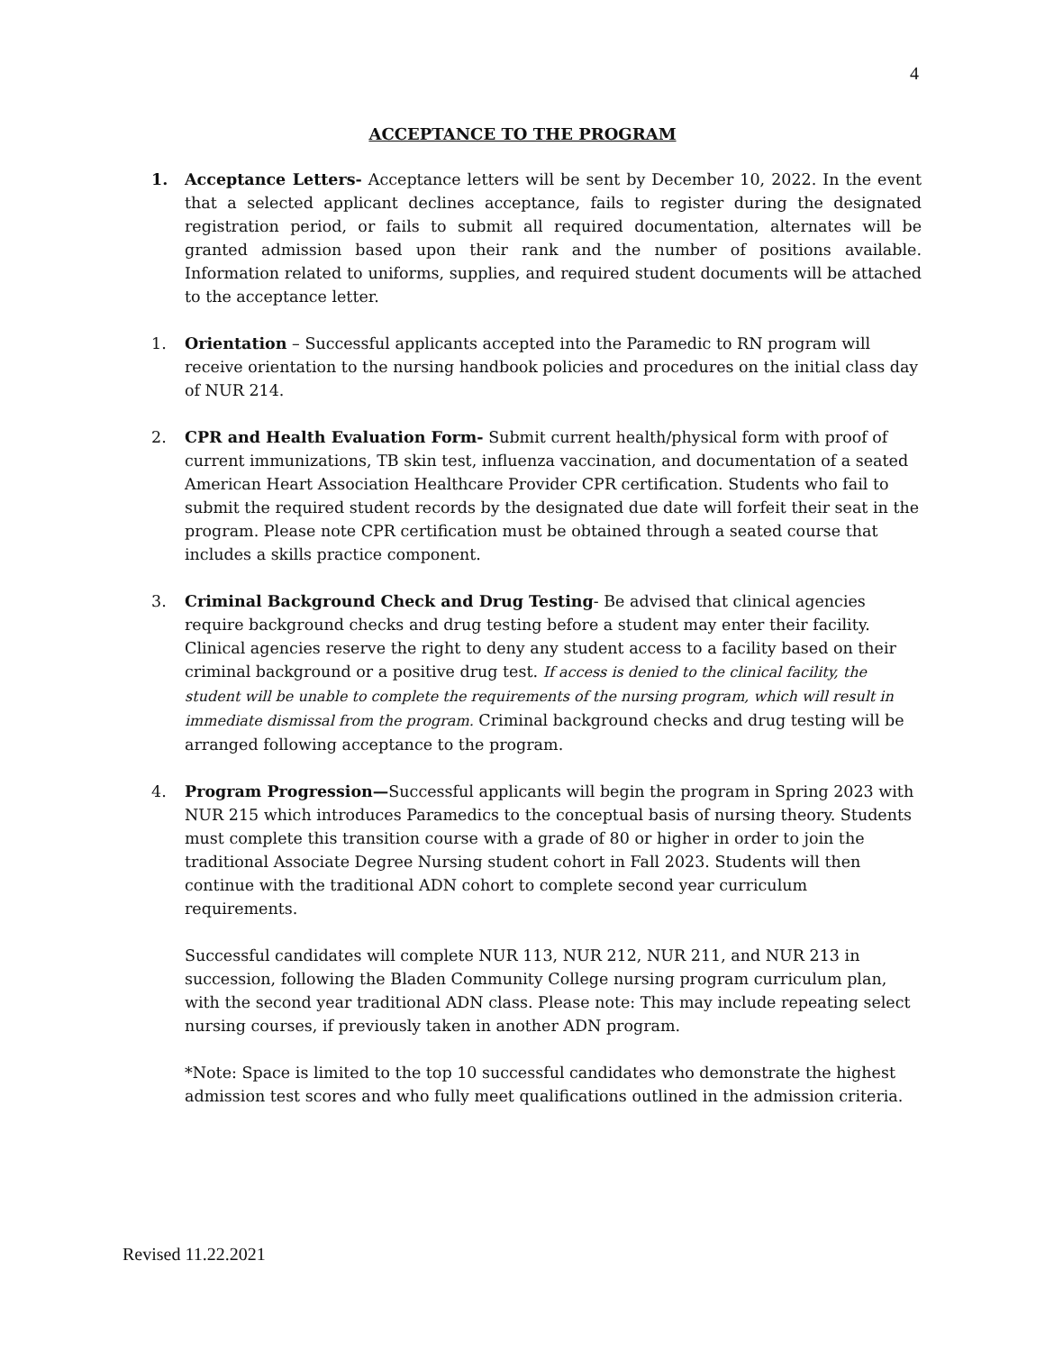4
ACCEPTANCE TO THE PROGRAM
1. Acceptance Letters- Acceptance letters will be sent by December 10, 2022. In the event that a selected applicant declines acceptance, fails to register during the designated registration period, or fails to submit all required documentation, alternates will be granted admission based upon their rank and the number of positions available. Information related to uniforms, supplies, and required student documents will be attached to the acceptance letter.
1. Orientation – Successful applicants accepted into the Paramedic to RN program will receive orientation to the nursing handbook policies and procedures on the initial class day of NUR 214.
2. CPR and Health Evaluation Form- Submit current health/physical form with proof of current immunizations, TB skin test, influenza vaccination, and documentation of a seated American Heart Association Healthcare Provider CPR certification. Students who fail to submit the required student records by the designated due date will forfeit their seat in the program. Please note CPR certification must be obtained through a seated course that includes a skills practice component.
3. Criminal Background Check and Drug Testing- Be advised that clinical agencies require background checks and drug testing before a student may enter their facility. Clinical agencies reserve the right to deny any student access to a facility based on their criminal background or a positive drug test. If access is denied to the clinical facility, the student will be unable to complete the requirements of the nursing program, which will result in immediate dismissal from the program. Criminal background checks and drug testing will be arranged following acceptance to the program.
4. Program Progression—Successful applicants will begin the program in Spring 2023 with NUR 215 which introduces Paramedics to the conceptual basis of nursing theory. Students must complete this transition course with a grade of 80 or higher in order to join the traditional Associate Degree Nursing student cohort in Fall 2023. Students will then continue with the traditional ADN cohort to complete second year curriculum requirements.
Successful candidates will complete NUR 113, NUR 212, NUR 211, and NUR 213 in succession, following the Bladen Community College nursing program curriculum plan, with the second year traditional ADN class. Please note: This may include repeating select nursing courses, if previously taken in another ADN program.
*Note: Space is limited to the top 10 successful candidates who demonstrate the highest admission test scores and who fully meet qualifications outlined in the admission criteria.
Revised 11.22.2021